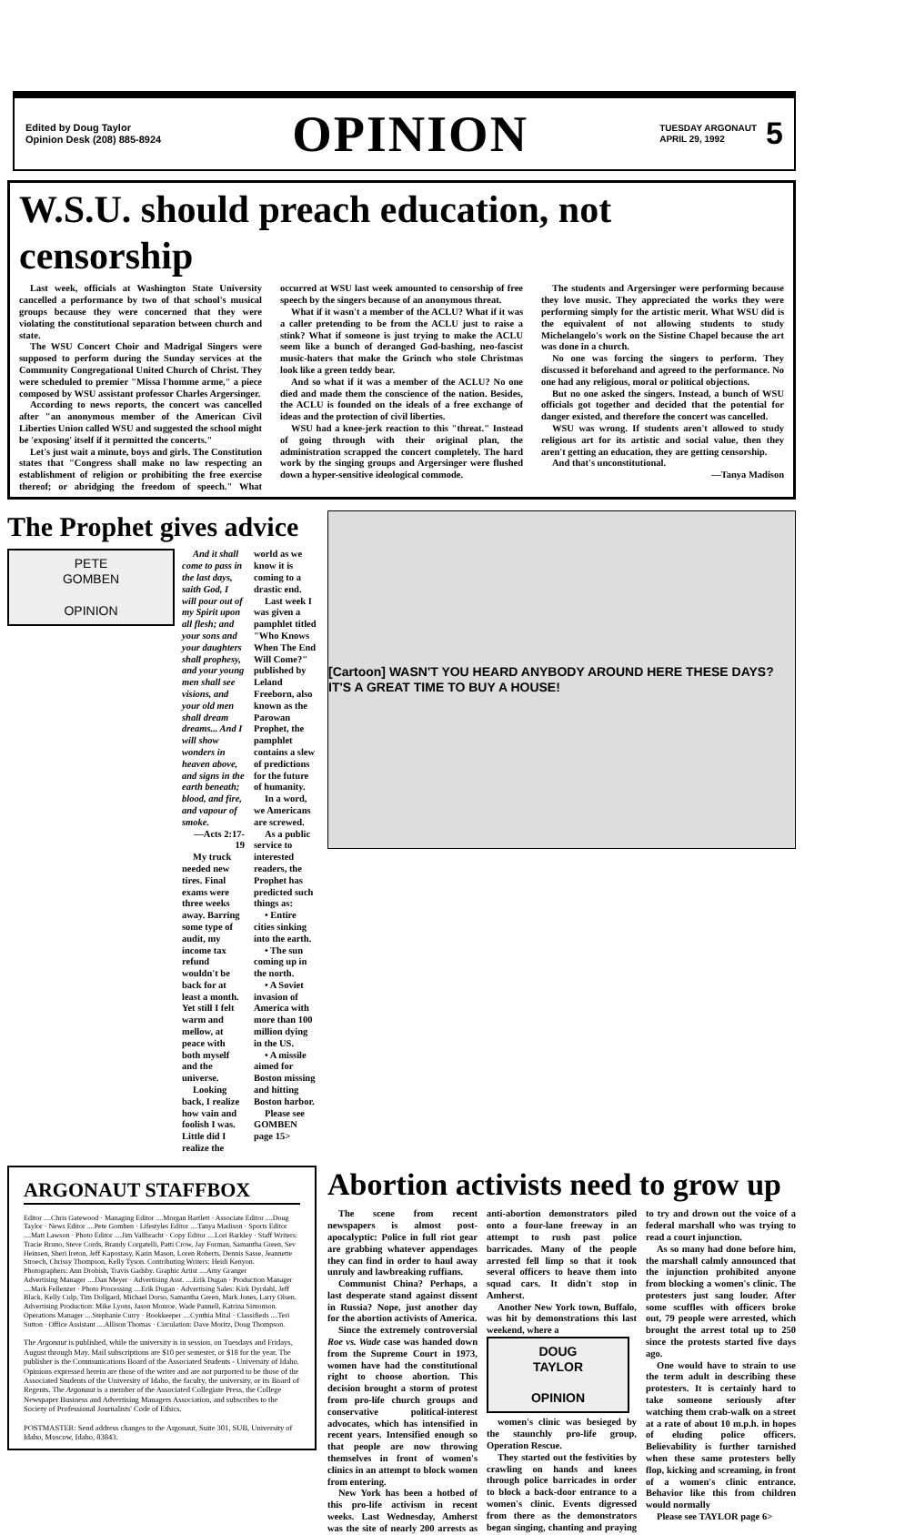Edited by Doug Taylor
Opinion Desk (208) 885-8924
OPINION
TUESDAY ARGONAUT
APRIL 29, 1992 5
W.S.U. should preach education, not censorship
Last week, officials at Washington State University cancelled a performance by two of that school's musical groups because they were concerned that they were violating the constitutional separation between church and state.
The WSU Concert Choir and Madrigal Singers were supposed to perform during the Sunday services at the Community Congregational United Church of Christ. They were scheduled to premier "Missa l'homme arme," a piece composed by WSU assistant professor Charles Argersinger.
According to news reports, the concert was cancelled after "an anonymous member of the American Civil Liberties Union called WSU and suggested the school might be 'exposing' itself if it permitted the concerts."
Let's just wait a minute, boys and girls. The Constitution states that "Congress shall make no law respecting an establishment of religion or prohibiting the free exercise thereof; or abridging the freedom of speech." What occurred at WSU last week amounted to censorship of free speech by the singers because of an anonymous threat.
What if it wasn't a member of the ACLU? What if it was a caller pretending to be from the ACLU just to raise a stink? What if someone is just trying to make the ACLU seem like a bunch of deranged God-bashing, neo-fascist music-haters that make the Grinch who stole Christmas look like a green teddy bear.
And so what if it was a member of the ACLU? No one died and made them the conscience of the nation. Besides, the ACLU is founded on the ideals of a free exchange of ideas and the protection of civil liberties.
WSU had a knee-jerk reaction to this "threat." Instead of going through with their original plan, the administration scrapped the concert completely. The hard work by the singing groups and Argersinger were flushed down a hyper-sensitive ideological commode.
The students and Argersinger were performing because they love music. They appreciated the works they were performing simply for the artistic merit. What WSU did is the equivalent of not allowing students to study Michelangelo's work on the Sistine Chapel because the art was done in a church.
No one was forcing the singers to perform. They discussed it beforehand and agreed to the performance. No one had any religious, moral or political objections.
But no one asked the singers. Instead, a bunch of WSU officials got together and decided that the potential for danger existed, and therefore the concert was cancelled.
WSU was wrong. If students aren't allowed to study religious art for its artistic and social value, then they aren't getting an education, they are getting censorship.
And that's unconstitutional.
—Tanya Madison
The Prophet gives advice
PETE
GOMBEN
OPINION
And it shall come to pass in the last days, saith God, I will pour out of my Spirit upon all flesh; and your sons and your daughters shall prophesy, and your young men shall see visions, and your old men shall dream dreams... And I will show wonders in heaven above, and signs in the earth beneath; blood, and fire, and vapour of smoke.
—Acts 2:17-19
My truck needed new tires. Final exams were three weeks away. Barring some type of audit, my income tax refund wouldn't be back for at least a month. Yet still I felt warm and mellow, at peace with both myself and the universe.
Looking back, I realize how vain and foolish I was. Little did I realize the world as we know it is coming to a drastic end.
Last week I was given a pamphlet titled "Who Knows When The End Will Come?" published by Leland Freeborn, also known as the Parowan Prophet, the pamphlet contains a slew of predictions for the future of humanity.
In a word, we Americans are screwed.
As a public service to interested readers, the Prophet has predicted such things as:
• Entire cities sinking into the earth.
• The sun coming up in the north.
• A Soviet invasion of America with more than 100 million dying in the US.
• A missile aimed for Boston missing and hitting Boston harbor.
Please see GOMBEN page 15>
[Cartoon] WASN'T YOU HEARD ANYBODY AROUND HERE THESE DAYS? IT'S A GREAT TIME TO BUY A HOUSE!
ARGONAUT STAFFBOX
Editor ....Chris Gatewood · Managing Editor ....Morgan Bartlett · Associate Editor ....Doug Taylor · News Editor ....Pete Gomben · Lifestyles Editor ....Tanya Madison · Sports Editor ....Matt Lawson · Photo Editor ....Jim Vallbracht · Copy Editor ....Lori Barkley · Staff Writers: Tracie Bruno, Steve Cords, Brandy Corgatelli, Patti Crow, Jay Forman, Samantha Green, Sev Heinsen, Sheri Ireton, Jeff Kapostasy, Karin Mason, Loren Roberts, Dennis Sasse, Jeannette Stroech, Chrissy Thompson, Kelly Tyson. Contributing Writers: Heidi Kenyon. Photographers: Ann Drobish, Travis Gadsby. Graphic Artist ....Amy Granger
Advertising Manager ....Dan Meyer · Advertising Asst. ....Erik Dugan · Production Manager ....Mark Fellenzer · Photo Processing ....Erik Dugan · Advertising Sales: Kirk Dyrdahl, Jeff Black, Kelly Culp, Tim Dollgard, Michael Dorso, Samantha Green, Mark Jones, Larry Olsen. Advertising Production: Mike Lyons, Jason Monroe, Wade Pannell, Katrina Simonson. Operations Manager ....Stephanie Curry · Bookkeeper ....Cynthia Mital · Classifieds ....Teri Sutton · Office Assistant ....Allison Thomas · Circulation: Dave Moritz, Doug Thompson.
The Argonaut is published, while the university is in session, on Tuesdays and Fridays, August through May. Mail subscriptions are $10 per semester, or $18 for the year. The publisher is the Communications Board of the Associated Students - University of Idaho. Opinions expressed herein are those of the writer and are not purported to be those of the Associated Students of the University of Idaho, the faculty, the university, or its Board of Regents. The Argonaut is a member of the Associated Collegiate Press, the College Newspaper Business and Advertising Managers Association, and subscribes to the Society of Professional Journalists' Code of Ethics.
POSTMASTER: Send address changes to the Argonaut, Suite 301, SUB, University of Idaho, Moscow, Idaho, 83843.
Abortion activists need to grow up
The scene from recent newspapers is almost post-apocalyptic: Police in full riot gear are grabbing whatever appendages they can find in order to haul away unruly and lawbreaking ruffians.
Communist China? Perhaps, a last desperate stand against dissent in Russia? Nope, just another day for the abortion activists of America.
Since the extremely controversial Roe vs. Wade case was handed down from the Supreme Court in 1973, women have had the constitutional right to choose abortion. This decision brought a storm of protest from pro-life church groups and conservative political-interest advocates, which has intensified in recent years. Intensified enough so that people are now throwing themselves in front of women's clinics in an attempt to block women from entering.
New York has been a hotbed of this pro-life activism in recent weeks. Last Wednesday, Amherst was the site of nearly 200 arrests as anti-abortion demonstrators piled onto a four-lane freeway in an attempt to rush past police barricades. Many of the people arrested fell limp so that it took several officers to heave them into squad cars. It didn't stop in Amherst.
Another New York town, Buffalo, was hit by demonstrations this last weekend, where a
DOUG
TAYLOR
OPINION
women's clinic was besieged by the staunchly pro-life group, Operation Rescue.
They started out the festivities by crawling on hands and knees through police barricades in order to block a back-door entrance to a women's clinic. Events digressed from there as the demonstrators began singing, chanting and praying to try and drown out the voice of a federal marshall who was trying to read a court injunction.
As so many had done before him, the marshall calmly announced that the injunction prohibited anyone from blocking a women's clinic. The protesters just sang louder. After some scuffles with officers broke out, 79 people were arrested, which brought the arrest total up to 250 since the protests started five days ago.
One would have to strain to use the term adult in describing these protesters. It is certainly hard to take someone seriously after watching them crab-walk on a street at a rate of about 10 m.p.h. in hopes of eluding police officers. Believability is further tarnished when these same protesters belly flop, kicking and screaming, in front of a women's clinic entrance. Behavior like this from children would normally
Please see TAYLOR page 6>